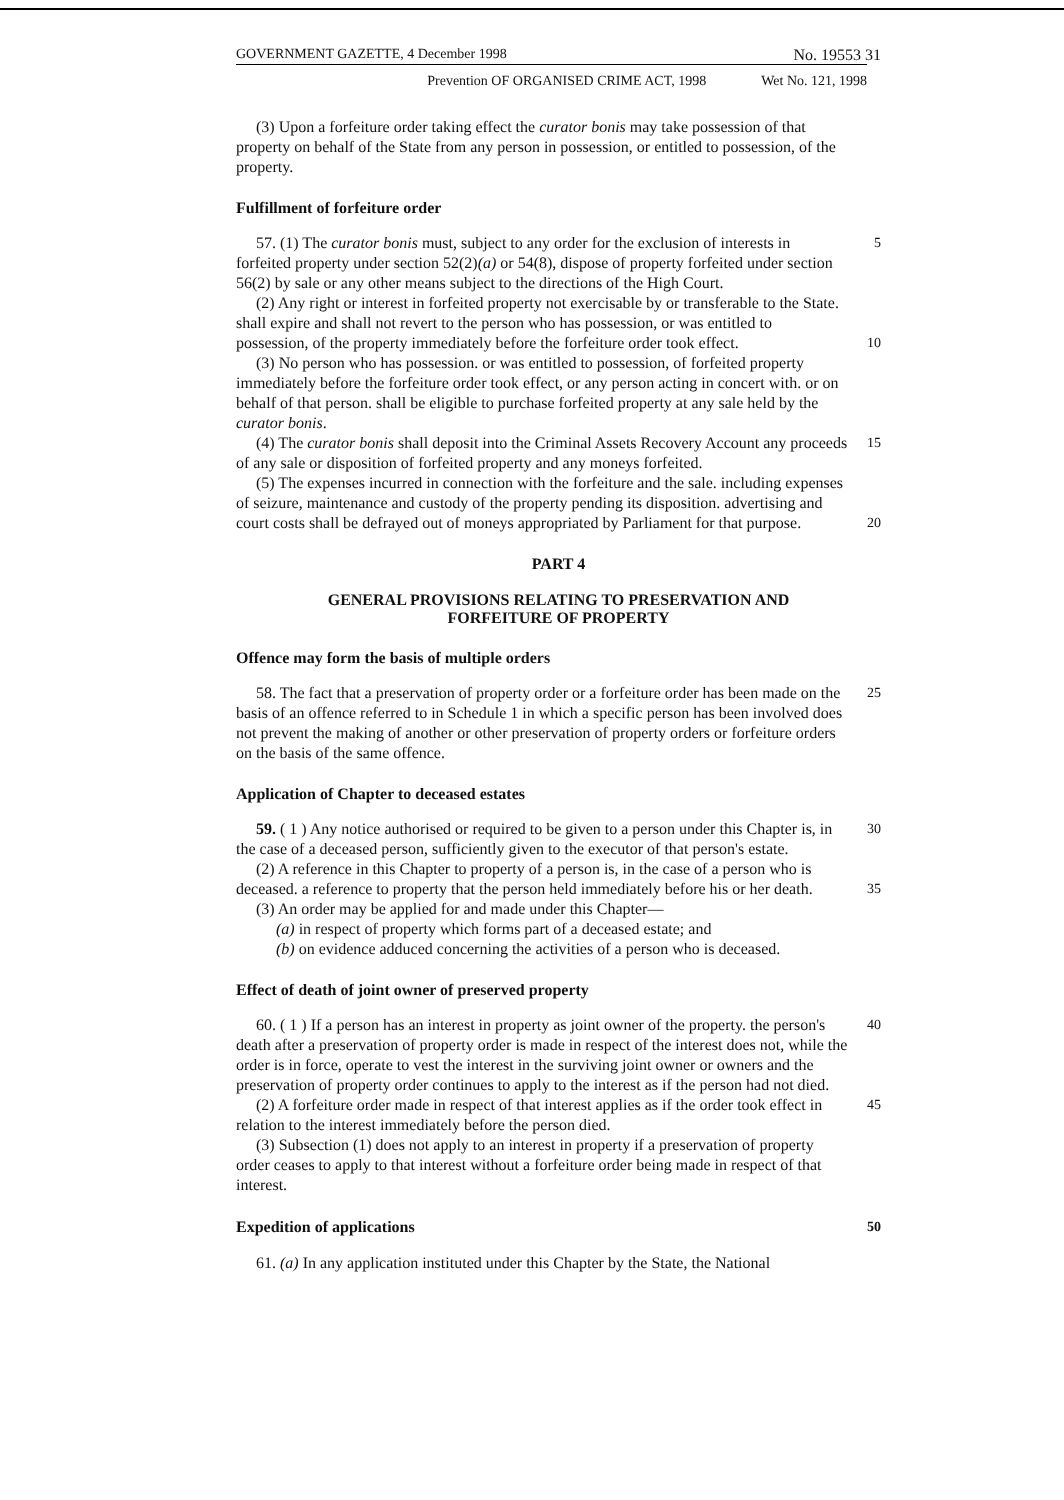GOVERNMENT GAZETTE, 4 December 1998 No. 19553 31
Prevention OF ORGANISED CRIME ACT, 1998 Wet No. 121, 1998
(3) Upon a forfeiture order taking effect the curator bonis may take possession of that property on behalf of the State from any person in possession, or entitled to possession, of the property.
Fulfillment of forfeiture order
57. (1) The curator bonis must, subject to any order for the exclusion of interests in forfeited property under section 52(2)(a) or 54(8), dispose of property forfeited under section 56(2) by sale or any other means subject to the directions of the High Court.
5
(2) Any right or interest in forfeited property not exercisable by or transferable to the State. shall expire and shall not revert to the person who has possession, or was entitled to possession, of the property immediately before the forfeiture order took effect.
10
(3) No person who has possession. or was entitled to possession, of forfeited property immediately before the forfeiture order took effect, or any person acting in concert with. or on behalf of that person. shall be eligible to purchase forfeited property at any sale held by the curator bonis.
(4) The curator bonis shall deposit into the Criminal Assets Recovery Account any proceeds of any sale or disposition of forfeited property and any moneys forfeited.
15
(5) The expenses incurred in connection with the forfeiture and the sale. including expenses of seizure, maintenance and custody of the property pending its disposition. advertising and court costs shall be defrayed out of moneys appropriated by Parliament for that purpose.
20
PART 4
GENERAL PROVISIONS RELATING TO PRESERVATION AND
FORFEITURE OF PROPERTY
Offence may form the basis of multiple orders
58. The fact that a preservation of property order or a forfeiture order has been made on the basis of an offence referred to in Schedule 1 in which a specific person has been involved does not prevent the making of another or other preservation of property orders or forfeiture orders on the basis of the same offence.
25
Application of Chapter to deceased estates
59. ( 1 ) Any notice authorised or required to be given to a person under this Chapter is, in the case of a deceased person, sufficiently given to the executor of that person's estate.
30
(2) A reference in this Chapter to property of a person is, in the case of a person who is deceased. a reference to property that the person held immediately before his or her death.
35
(3) An order may be applied for and made under this Chapter—
(a) in respect of property which forms part of a deceased estate; and
(b) on evidence adduced concerning the activities of a person who is deceased.
Effect of death of joint owner of preserved property
60. ( 1 ) If a person has an interest in property as joint owner of the property. the person's death after a preservation of property order is made in respect of the interest does not, while the order is in force, operate to vest the interest in the surviving joint owner or owners and the preservation of property order continues to apply to the interest as if the person had not died.
40
(2) A forfeiture order made in respect of that interest applies as if the order took effect in relation to the interest immediately before the person died.
45
(3) Subsection (1) does not apply to an interest in property if a preservation of property order ceases to apply to that interest without a forfeiture order being made in respect of that interest.
Expedition of applications 50
61. (a) In any application instituted under this Chapter by the State, the National